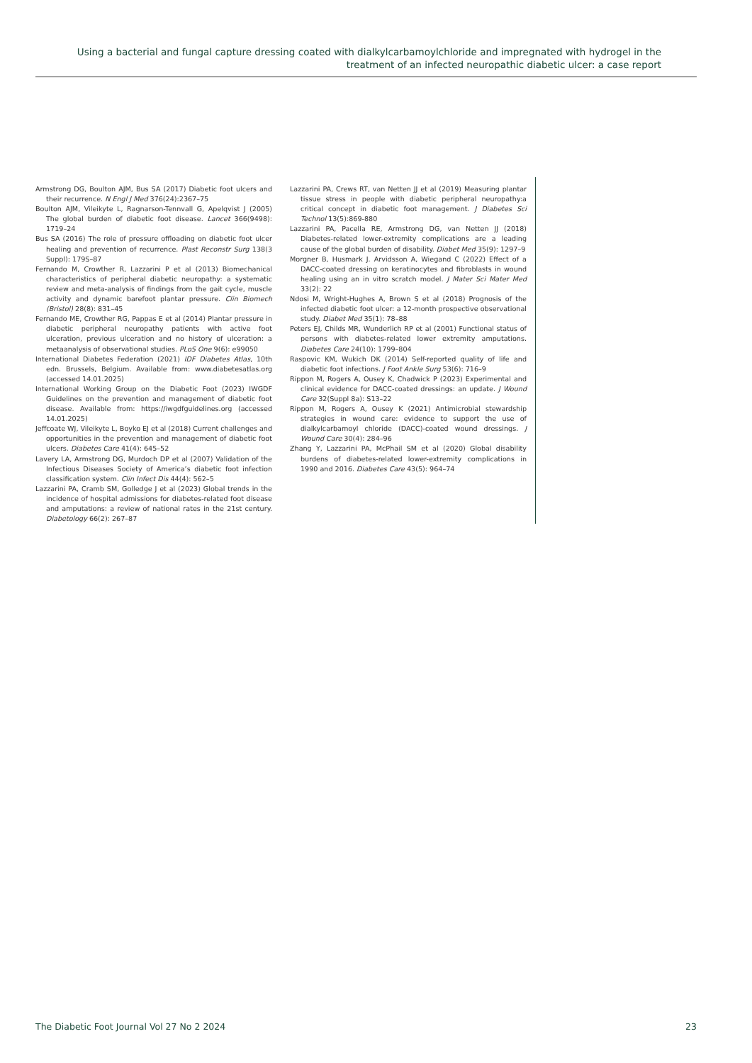Using a bacterial and fungal capture dressing coated with dialkylcarbamoylchloride and impregnated with hydrogel in the treatment of an infected neuropathic diabetic ulcer: a case report
Armstrong DG, Boulton AJM, Bus SA (2017) Diabetic foot ulcers and their recurrence. N Engl J Med 376(24):2367–75
Boulton AJM, Vileikyte L, Ragnarson-Tennvall G, Apelqvist J (2005) The global burden of diabetic foot disease. Lancet 366(9498): 1719–24
Bus SA (2016) The role of pressure offloading on diabetic foot ulcer healing and prevention of recurrence. Plast Reconstr Surg 138(3 Suppl): 179S–87
Fernando M, Crowther R, Lazzarini P et al (2013) Biomechanical characteristics of peripheral diabetic neuropathy: a systematic review and meta-analysis of findings from the gait cycle, muscle activity and dynamic barefoot plantar pressure. Clin Biomech (Bristol) 28(8): 831–45
Fernando ME, Crowther RG, Pappas E et al (2014) Plantar pressure in diabetic peripheral neuropathy patients with active foot ulceration, previous ulceration and no history of ulceration: a metaanalysis of observational studies. PLoS One 9(6): e99050
International Diabetes Federation (2021) IDF Diabetes Atlas, 10th edn. Brussels, Belgium. Available from: www.diabetesatlas.org (accessed 14.01.2025)
International Working Group on the Diabetic Foot (2023) IWGDF Guidelines on the prevention and management of diabetic foot disease. Available from: https://iwgdfguidelines.org (accessed 14.01.2025)
Jeffcoate WJ, Vileikyte L, Boyko EJ et al (2018) Current challenges and opportunities in the prevention and management of diabetic foot ulcers. Diabetes Care 41(4): 645–52
Lavery LA, Armstrong DG, Murdoch DP et al (2007) Validation of the Infectious Diseases Society of America’s diabetic foot infection classification system. Clin Infect Dis 44(4): 562–5
Lazzarini PA, Cramb SM, Golledge J et al (2023) Global trends in the incidence of hospital admissions for diabetes-related foot disease and amputations: a review of national rates in the 21st century. Diabetology 66(2): 267–87
Lazzarini PA, Crews RT, van Netten JJ et al (2019) Measuring plantar tissue stress in people with diabetic peripheral neuropathy:a critical concept in diabetic foot management. J Diabetes Sci Technol 13(5):869-880
Lazzarini PA, Pacella RE, Armstrong DG, van Netten JJ (2018) Diabetes-related lower-extremity complications are a leading cause of the global burden of disability. Diabet Med 35(9): 1297–9
Morgner B, Husmark J. Arvidsson A, Wiegand C (2022) Effect of a DACC-coated dressing on keratinocytes and fibroblasts in wound healing using an in vitro scratch model. J Mater Sci Mater Med 33(2): 22
Ndosi M, Wright-Hughes A, Brown S et al (2018) Prognosis of the infected diabetic foot ulcer: a 12-month prospective observational study. Diabet Med 35(1): 78–88
Peters EJ, Childs MR, Wunderlich RP et al (2001) Functional status of persons with diabetes-related lower extremity amputations. Diabetes Care 24(10): 1799–804
Raspovic KM, Wukich DK (2014) Self-reported quality of life and diabetic foot infections. J Foot Ankle Surg 53(6): 716–9
Rippon M, Rogers A, Ousey K, Chadwick P (2023) Experimental and clinical evidence for DACC-coated dressings: an update. J Wound Care 32(Suppl 8a): S13–22
Rippon M, Rogers A, Ousey K (2021) Antimicrobial stewardship strategies in wound care: evidence to support the use of dialkylcarbamoyl chloride (DACC)-coated wound dressings. J Wound Care 30(4): 284–96
Zhang Y, Lazzarini PA, McPhail SM et al (2020) Global disability burdens of diabetes-related lower-extremity complications in 1990 and 2016. Diabetes Care 43(5): 964–74
The Diabetic Foot Journal Vol 27 No 2 2024 23